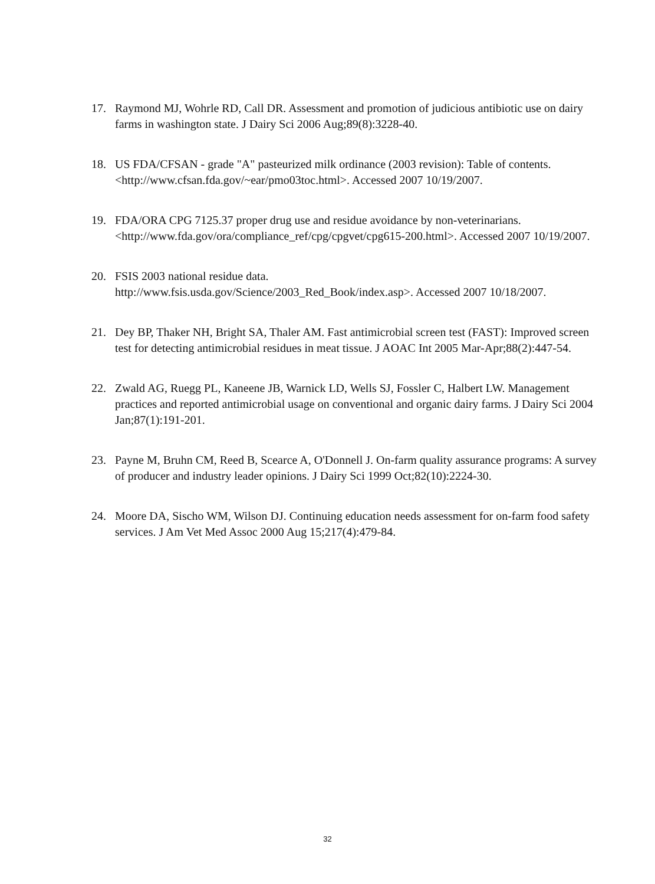17. Raymond MJ, Wohrle RD, Call DR. Assessment and promotion of judicious antibiotic use on dairy farms in washington state. J Dairy Sci 2006 Aug;89(8):3228-40.
18. US FDA/CFSAN - grade "A" pasteurized milk ordinance (2003 revision): Table of contents. <http://www.cfsan.fda.gov/~ear/pmo03toc.html>. Accessed 2007 10/19/2007.
19. FDA/ORA CPG 7125.37 proper drug use and residue avoidance by non-veterinarians. <http://www.fda.gov/ora/compliance_ref/cpg/cpgvet/cpg615-200.html>. Accessed 2007 10/19/2007.
20. FSIS 2003 national residue data.
http://www.fsis.usda.gov/Science/2003_Red_Book/index.asp>. Accessed 2007 10/18/2007.
21. Dey BP, Thaker NH, Bright SA, Thaler AM. Fast antimicrobial screen test (FAST): Improved screen test for detecting antimicrobial residues in meat tissue. J AOAC Int 2005 Mar-Apr;88(2):447-54.
22. Zwald AG, Ruegg PL, Kaneene JB, Warnick LD, Wells SJ, Fossler C, Halbert LW. Management practices and reported antimicrobial usage on conventional and organic dairy farms. J Dairy Sci 2004 Jan;87(1):191-201.
23. Payne M, Bruhn CM, Reed B, Scearce A, O'Donnell J. On-farm quality assurance programs: A survey of producer and industry leader opinions. J Dairy Sci 1999 Oct;82(10):2224-30.
24. Moore DA, Sischo WM, Wilson DJ. Continuing education needs assessment for on-farm food safety services. J Am Vet Med Assoc 2000 Aug 15;217(4):479-84.
32